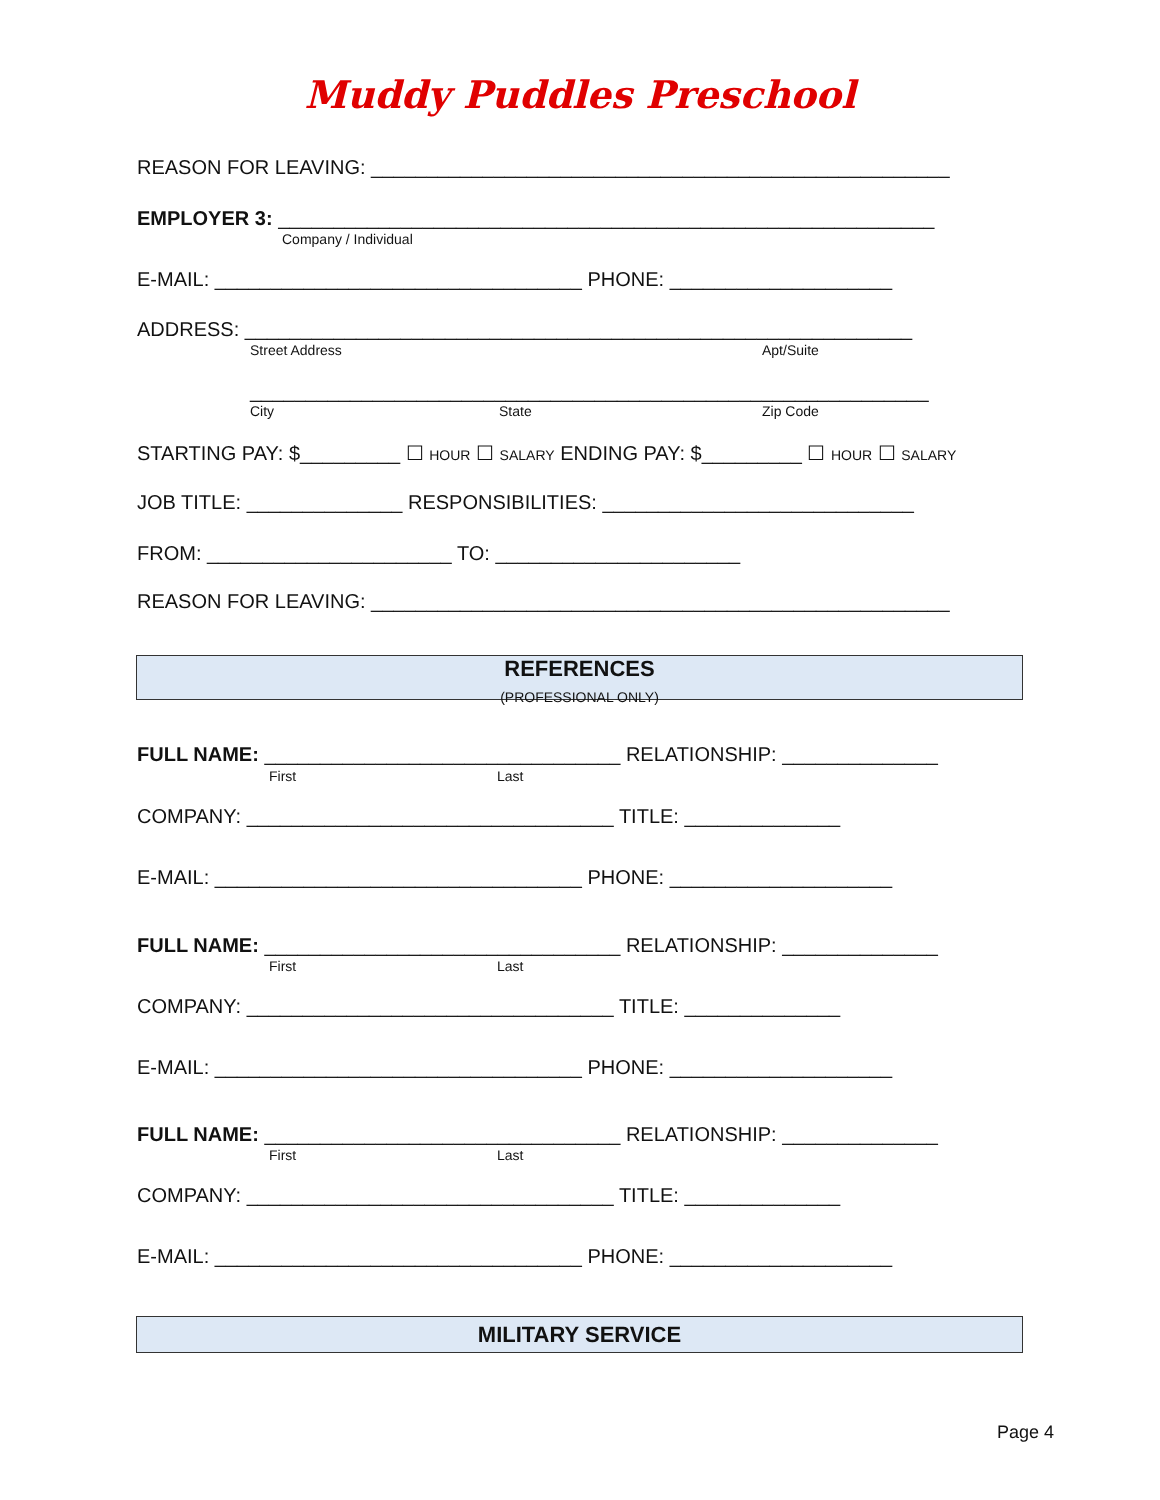Muddy Puddles Preschool
REASON FOR LEAVING: ____________________________________________________
EMPLOYER 3: ___________________________________________________________
Company / Individual
E-MAIL: _________________________________ PHONE: ____________________
ADDRESS: ____________________________________________________________
Street Address Apt/Suite
_____________________________________________________________
City State Zip Code
STARTING PAY: $_________ ☐ HOUR ☐ SALARY ENDING PAY: $_________ ☐ HOUR ☐ SALARY
JOB TITLE: ______________ RESPONSIBILITIES: ____________________________
FROM: ______________________ TO: ______________________
REASON FOR LEAVING: ____________________________________________________
REFERENCES
(PROFESSIONAL ONLY)
FULL NAME: ________________________________ RELATIONSHIP: ______________
First Last
COMPANY: _________________________________ TITLE: ______________
E-MAIL: _________________________________ PHONE: ____________________
FULL NAME: ________________________________ RELATIONSHIP: ______________
First Last
COMPANY: _________________________________ TITLE: ______________
E-MAIL: _________________________________ PHONE: ____________________
FULL NAME: ________________________________ RELATIONSHIP: ______________
First Last
COMPANY: _________________________________ TITLE: ______________
E-MAIL: _________________________________ PHONE: ____________________
MILITARY SERVICE
Page 4